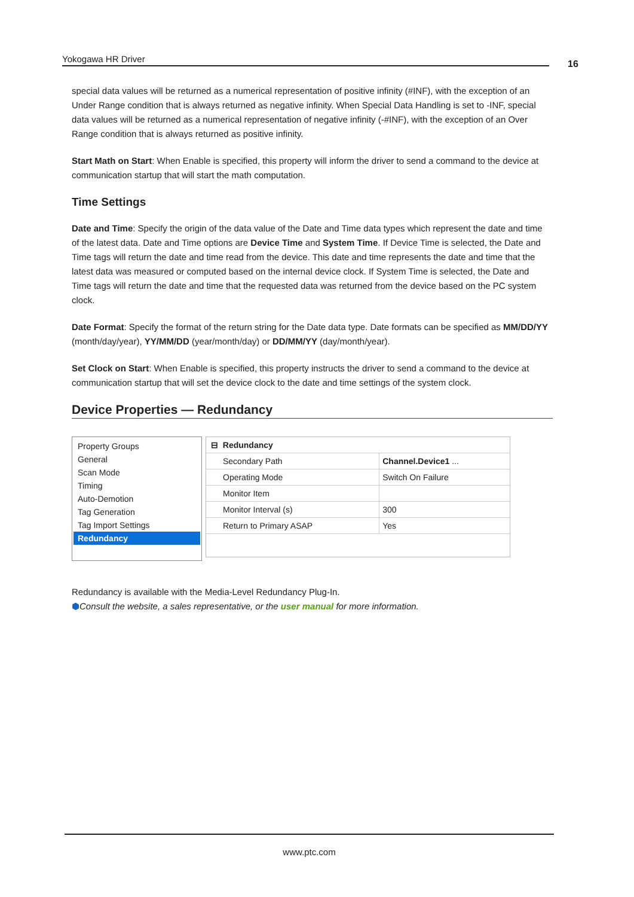Yokogawa HR Driver 16
special data values will be returned as a numerical representation of positive infinity (#INF), with the exception of an Under Range condition that is always returned as negative infinity. When Special Data Handling is set to -INF, special data values will be returned as a numerical representation of negative infinity (-#INF), with the exception of an Over Range condition that is always returned as positive infinity.
Start Math on Start: When Enable is specified, this property will inform the driver to send a command to the device at communication startup that will start the math computation.
Time Settings
Date and Time: Specify the origin of the data value of the Date and Time data types which represent the date and time of the latest data. Date and Time options are Device Time and System Time. If Device Time is selected, the Date and Time tags will return the date and time read from the device. This date and time represents the date and time that the latest data was measured or computed based on the internal device clock. If System Time is selected, the Date and Time tags will return the date and time that the requested data was returned from the device based on the PC system clock.
Date Format: Specify the format of the return string for the Date data type. Date formats can be specified as MM/DD/YY (month/day/year), YY/MM/DD (year/month/day) or DD/MM/YY (day/month/year).
Set Clock on Start: When Enable is specified, this property instructs the driver to send a command to the device at communication startup that will set the device clock to the date and time settings of the system clock.
Device Properties — Redundancy
Property Groups
General
Scan Mode
Timing
Auto-Demotion
Tag Generation
Tag Import Settings
Redundancy
| ⊟ Redundancy | |
| Secondary Path | Channel.Device1 ... |
| Operating Mode | Switch On Failure |
| Monitor Item | |
| Monitor Interval (s) | 300 |
| Return to Primary ASAP | Yes |
Redundancy is available with the Media-Level Redundancy Plug-In.
⬢Consult the website, a sales representative, or the user manual for more information.
www.ptc.com